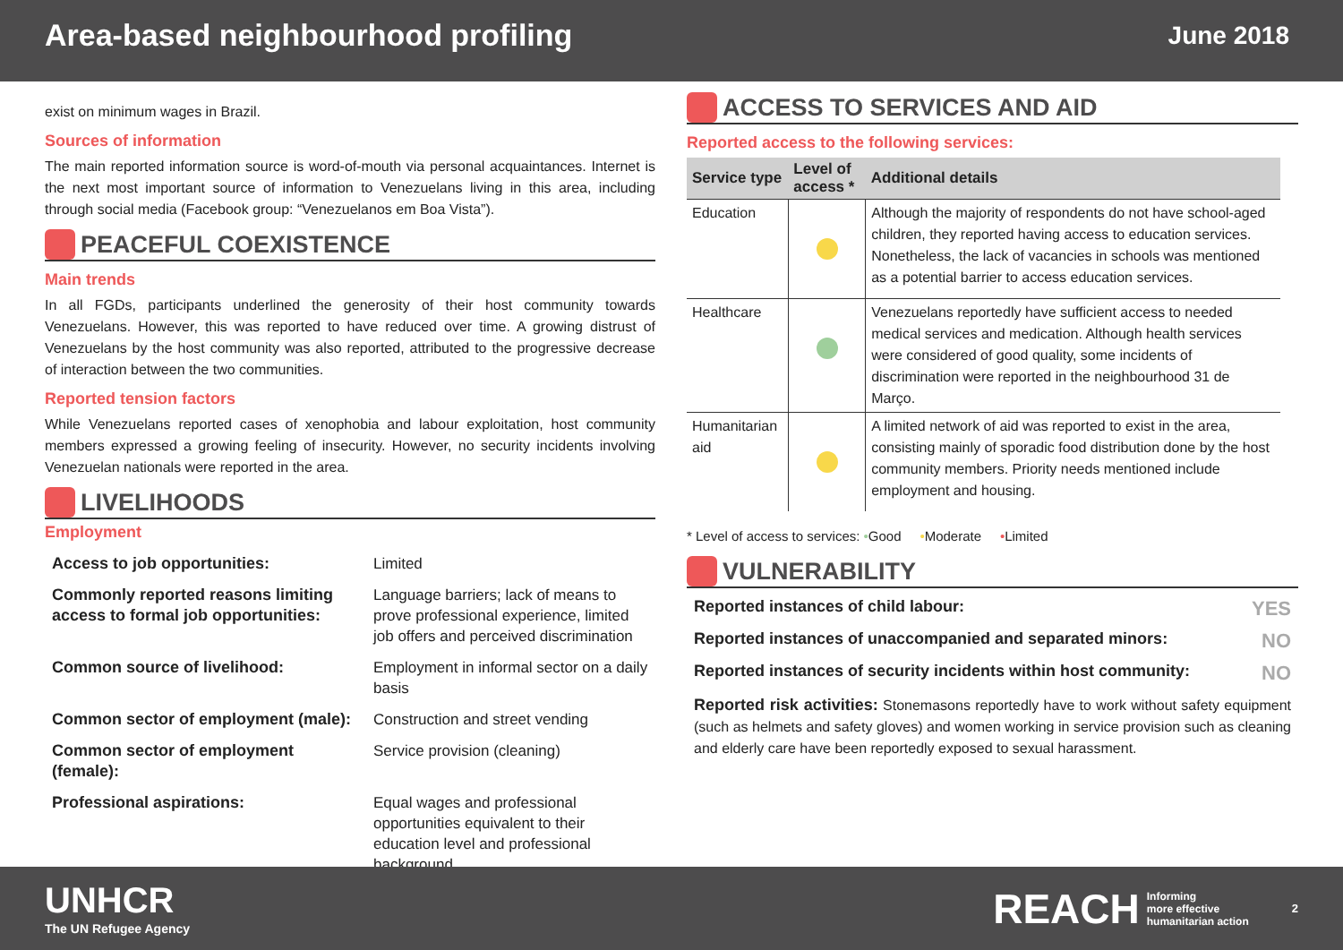Area-based neighbourhood profiling
June 2018
exist on minimum wages in Brazil.
Sources of information
The main reported information source is word-of-mouth via personal acquaintances. Internet is the next most important source of information to Venezuelans living in this area, including through social media (Facebook group: “Venezuelanos em Boa Vista”).
PEACEFUL COEXISTENCE
Main trends
In all FGDs, participants underlined the generosity of their host community towards Venezuelans. However, this was reported to have reduced over time. A growing distrust of Venezuelans by the host community was also reported, attributed to the progressive decrease of interaction between the two communities.
Reported tension factors
While Venezuelans reported cases of xenophobia and labour exploitation, host community members expressed a growing feeling of insecurity. However, no security incidents involving Venezuelan nationals were reported in the area.
LIVELIHOODS
Employment
| Access to job opportunities: | Limited |
| Commonly reported reasons limiting access to formal job opportunities: | Language barriers; lack of means to prove professional experience, limited job offers and perceived discrimination |
| Common source of livelihood: | Employment in informal sector on a daily basis |
| Common sector of employment (male): | Construction and street vending |
| Common sector of employment (female): | Service provision (cleaning) |
| Professional aspirations: | Equal wages and professional opportunities equivalent to their education level and professional background |
ACCESS TO SERVICES AND AID
Reported access to the following services:
| Service type | Level of access * | Additional details |
| --- | --- | --- |
| Education | | Although the majority of respondents do not have school-aged children, they reported having access to education services. Nonetheless, the lack of vacancies in schools was mentioned as a potential barrier to access education services. |
| Healthcare | | Venezuelans reportedly have sufficient access to needed medical services and medication. Although health services were considered of good quality, some incidents of discrimination were reported in the neighbourhood 31 de Março. |
| Humanitarian aid | | A limited network of aid was reported to exist in the area, consisting mainly of sporadic food distribution done by the host community members. Priority needs mentioned include employment and housing. |
* Level of access to services: •Good •Moderate •Limited
VULNERABILITY
Reported instances of child labour: YES
Reported instances of unaccompanied and separated minors: NO
Reported instances of security incidents within host community: NO
Reported risk activities: Stonemasons reportedly have to work without safety equipment (such as helmets and safety gloves) and women working in service provision such as cleaning and elderly care have been reportedly exposed to sexual harassment.
UNHCR
The UN Refugee Agency
REACH Informing
more effective
humanitarian action 2